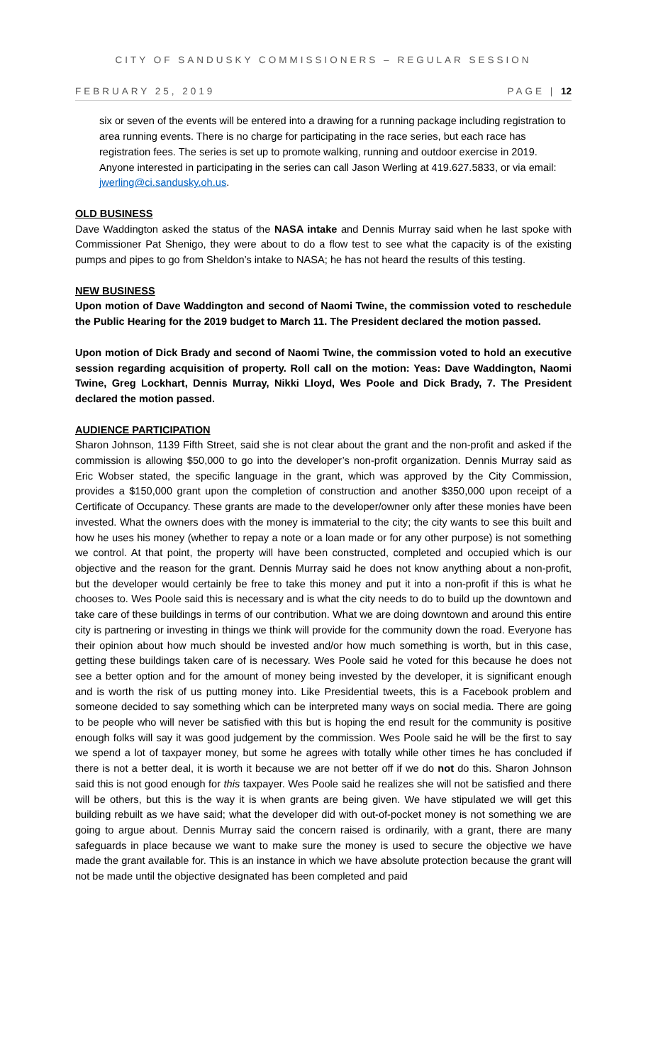CITY OF SANDUSKY COMMISSIONERS – REGULAR SESSION
FEBRUARY 25, 2019 PAGE | 12
six or seven of the events will be entered into a drawing for a running package including registration to area running events. There is no charge for participating in the race series, but each race has registration fees. The series is set up to promote walking, running and outdoor exercise in 2019. Anyone interested in participating in the series can call Jason Werling at 419.627.5833, or via email: jwerling@ci.sandusky.oh.us.
OLD BUSINESS
Dave Waddington asked the status of the NASA intake and Dennis Murray said when he last spoke with Commissioner Pat Shenigo, they were about to do a flow test to see what the capacity is of the existing pumps and pipes to go from Sheldon’s intake to NASA; he has not heard the results of this testing.
NEW BUSINESS
Upon motion of Dave Waddington and second of Naomi Twine, the commission voted to reschedule the Public Hearing for the 2019 budget to March 11. The President declared the motion passed.
Upon motion of Dick Brady and second of Naomi Twine, the commission voted to hold an executive session regarding acquisition of property. Roll call on the motion: Yeas: Dave Waddington, Naomi Twine, Greg Lockhart, Dennis Murray, Nikki Lloyd, Wes Poole and Dick Brady, 7. The President declared the motion passed.
AUDIENCE PARTICIPATION
Sharon Johnson, 1139 Fifth Street, said she is not clear about the grant and the non-profit and asked if the commission is allowing $50,000 to go into the developer’s non-profit organization. Dennis Murray said as Eric Wobser stated, the specific language in the grant, which was approved by the City Commission, provides a $150,000 grant upon the completion of construction and another $350,000 upon receipt of a Certificate of Occupancy. These grants are made to the developer/owner only after these monies have been invested. What the owners does with the money is immaterial to the city; the city wants to see this built and how he uses his money (whether to repay a note or a loan made or for any other purpose) is not something we control. At that point, the property will have been constructed, completed and occupied which is our objective and the reason for the grant. Dennis Murray said he does not know anything about a non-profit, but the developer would certainly be free to take this money and put it into a non-profit if this is what he chooses to. Wes Poole said this is necessary and is what the city needs to do to build up the downtown and take care of these buildings in terms of our contribution. What we are doing downtown and around this entire city is partnering or investing in things we think will provide for the community down the road. Everyone has their opinion about how much should be invested and/or how much something is worth, but in this case, getting these buildings taken care of is necessary. Wes Poole said he voted for this because he does not see a better option and for the amount of money being invested by the developer, it is significant enough and is worth the risk of us putting money into. Like Presidential tweets, this is a Facebook problem and someone decided to say something which can be interpreted many ways on social media. There are going to be people who will never be satisfied with this but is hoping the end result for the community is positive enough folks will say it was good judgement by the commission. Wes Poole said he will be the first to say we spend a lot of taxpayer money, but some he agrees with totally while other times he has concluded if there is not a better deal, it is worth it because we are not better off if we do not do this. Sharon Johnson said this is not good enough for this taxpayer. Wes Poole said he realizes she will not be satisfied and there will be others, but this is the way it is when grants are being given. We have stipulated we will get this building rebuilt as we have said; what the developer did with out-of-pocket money is not something we are going to argue about. Dennis Murray said the concern raised is ordinarily, with a grant, there are many safeguards in place because we want to make sure the money is used to secure the objective we have made the grant available for. This is an instance in which we have absolute protection because the grant will not be made until the objective designated has been completed and paid